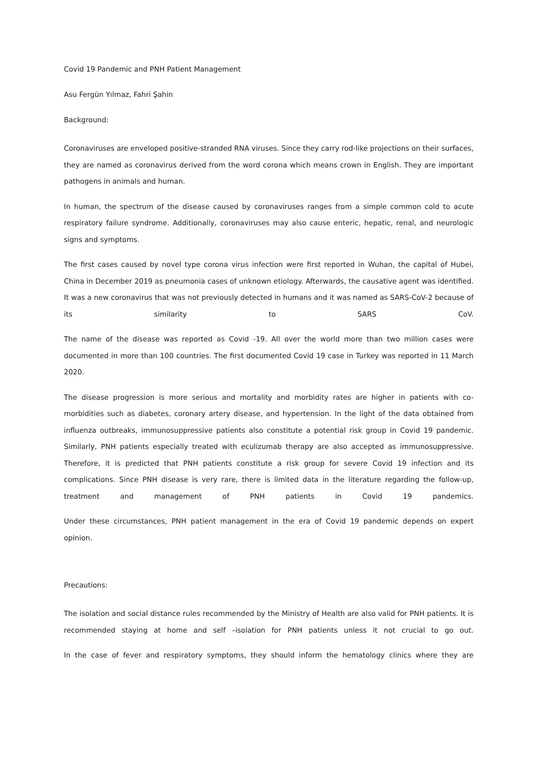Covid 19 Pandemic and PNH Patient Management
Asu Fergün Yılmaz, Fahri Şahin
Background:
Coronaviruses are enveloped positive-stranded RNA viruses. Since they carry rod-like projections on their surfaces, they are named as coronavirus derived from the word corona which means crown in English. They are important pathogens in animals and human.
In human, the spectrum of the disease caused by coronaviruses ranges from a simple common cold to acute respiratory failure syndrome. Additionally, coronaviruses may also cause enteric, hepatic, renal, and neurologic signs and symptoms.
The first cases caused by novel type corona virus infection were first reported in Wuhan, the capital of Hubei, China in December 2019 as pneumonia cases of unknown etiology. Afterwards, the causative agent was identified. It was a new coronavirus that was not previously detected in humans and it was named as SARS-CoV-2 because of its similarity to SARS CoV.
The name of the disease was reported as Covid -19. All over the world more than two million cases were documented in more than 100 countries. The first documented Covid 19 case in Turkey was reported in 11 March 2020.
The disease progression is more serious and mortality and morbidity rates are higher in patients with co-morbidities such as diabetes, coronary artery disease, and hypertension. In the light of the data obtained from influenza outbreaks, immunosuppressive patients also constitute a potential risk group in Covid 19 pandemic. Similarly, PNH patients especially treated with eculizumab therapy are also accepted as immunosuppressive. Therefore, it is predicted that PNH patients constitute a risk group for severe Covid 19 infection and its complications. Since PNH disease is very rare, there is limited data in the literature regarding the follow-up, treatment and management of PNH patients in Covid 19 pandemics.
Under these circumstances, PNH patient management in the era of Covid 19 pandemic depends on expert opinion.
Precautions:
The isolation and social distance rules recommended by the Ministry of Health are also valid for PNH patients. It is recommended staying at home and self –isolation for PNH patients unless it not crucial to go out.
In the case of fever and respiratory symptoms, they should inform the hematology clinics where they are